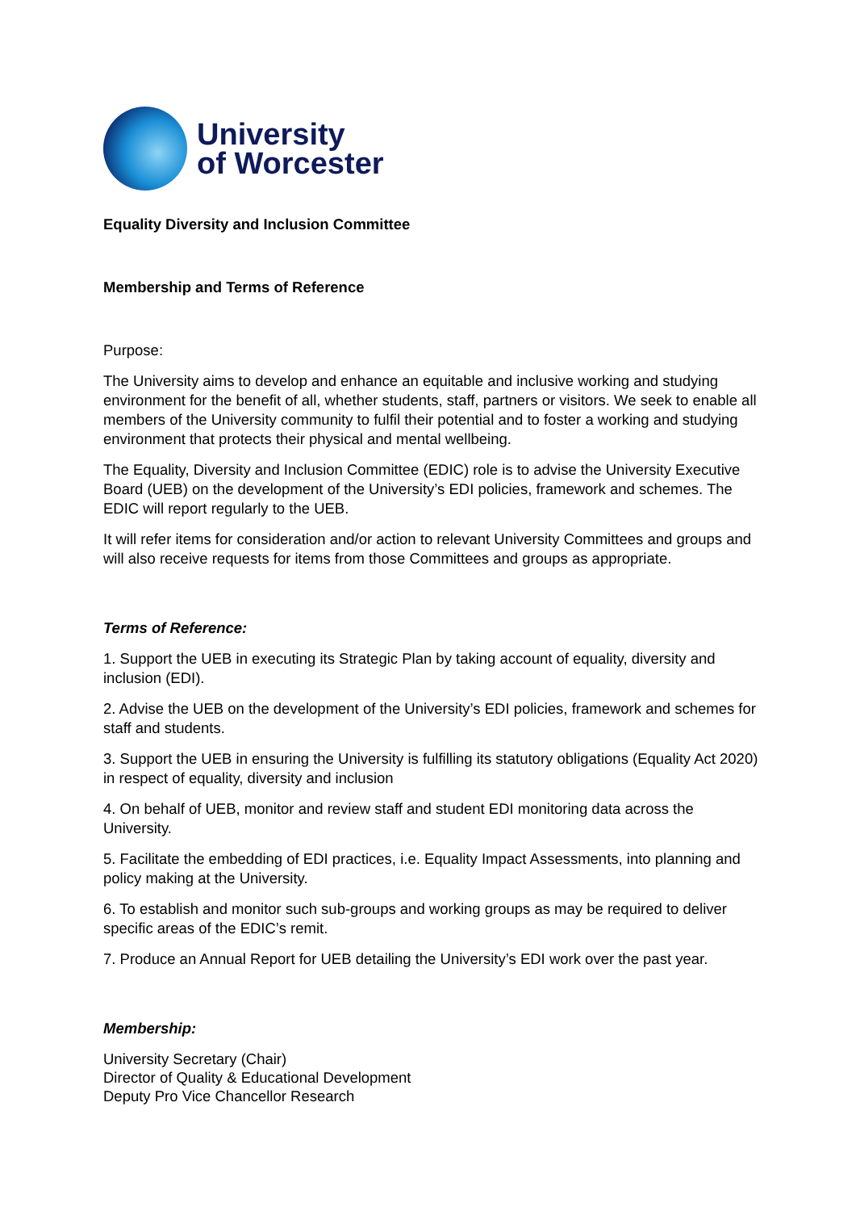University
of Worcester
Equality Diversity and Inclusion Committee
Membership and Terms of Reference
Purpose:
The University aims to develop and enhance an equitable and inclusive working and studying environment for the benefit of all, whether students, staff, partners or visitors. We seek to enable all members of the University community to fulfil their potential and to foster a working and studying environment that protects their physical and mental wellbeing.
The Equality, Diversity and Inclusion Committee (EDIC) role is to advise the University Executive Board (UEB) on the development of the University’s EDI policies, framework and schemes. The EDIC will report regularly to the UEB.
It will refer items for consideration and/or action to relevant University Committees and groups and will also receive requests for items from those Committees and groups as appropriate.
Terms of Reference:
1. Support the UEB in executing its Strategic Plan by taking account of equality, diversity and inclusion (EDI).
2. Advise the UEB on the development of the University’s EDI policies, framework and schemes for staff and students.
3. Support the UEB in ensuring the University is fulfilling its statutory obligations (Equality Act 2020) in respect of equality, diversity and inclusion
4. On behalf of UEB, monitor and review staff and student EDI monitoring data across the University.
5. Facilitate the embedding of EDI practices, i.e. Equality Impact Assessments, into planning and policy making at the University.
6. To establish and monitor such sub-groups and working groups as may be required to deliver specific areas of the EDIC’s remit.
7. Produce an Annual Report for UEB detailing the University’s EDI work over the past year.
Membership:
University Secretary (Chair)
Director of Quality & Educational Development
Deputy Pro Vice Chancellor Research